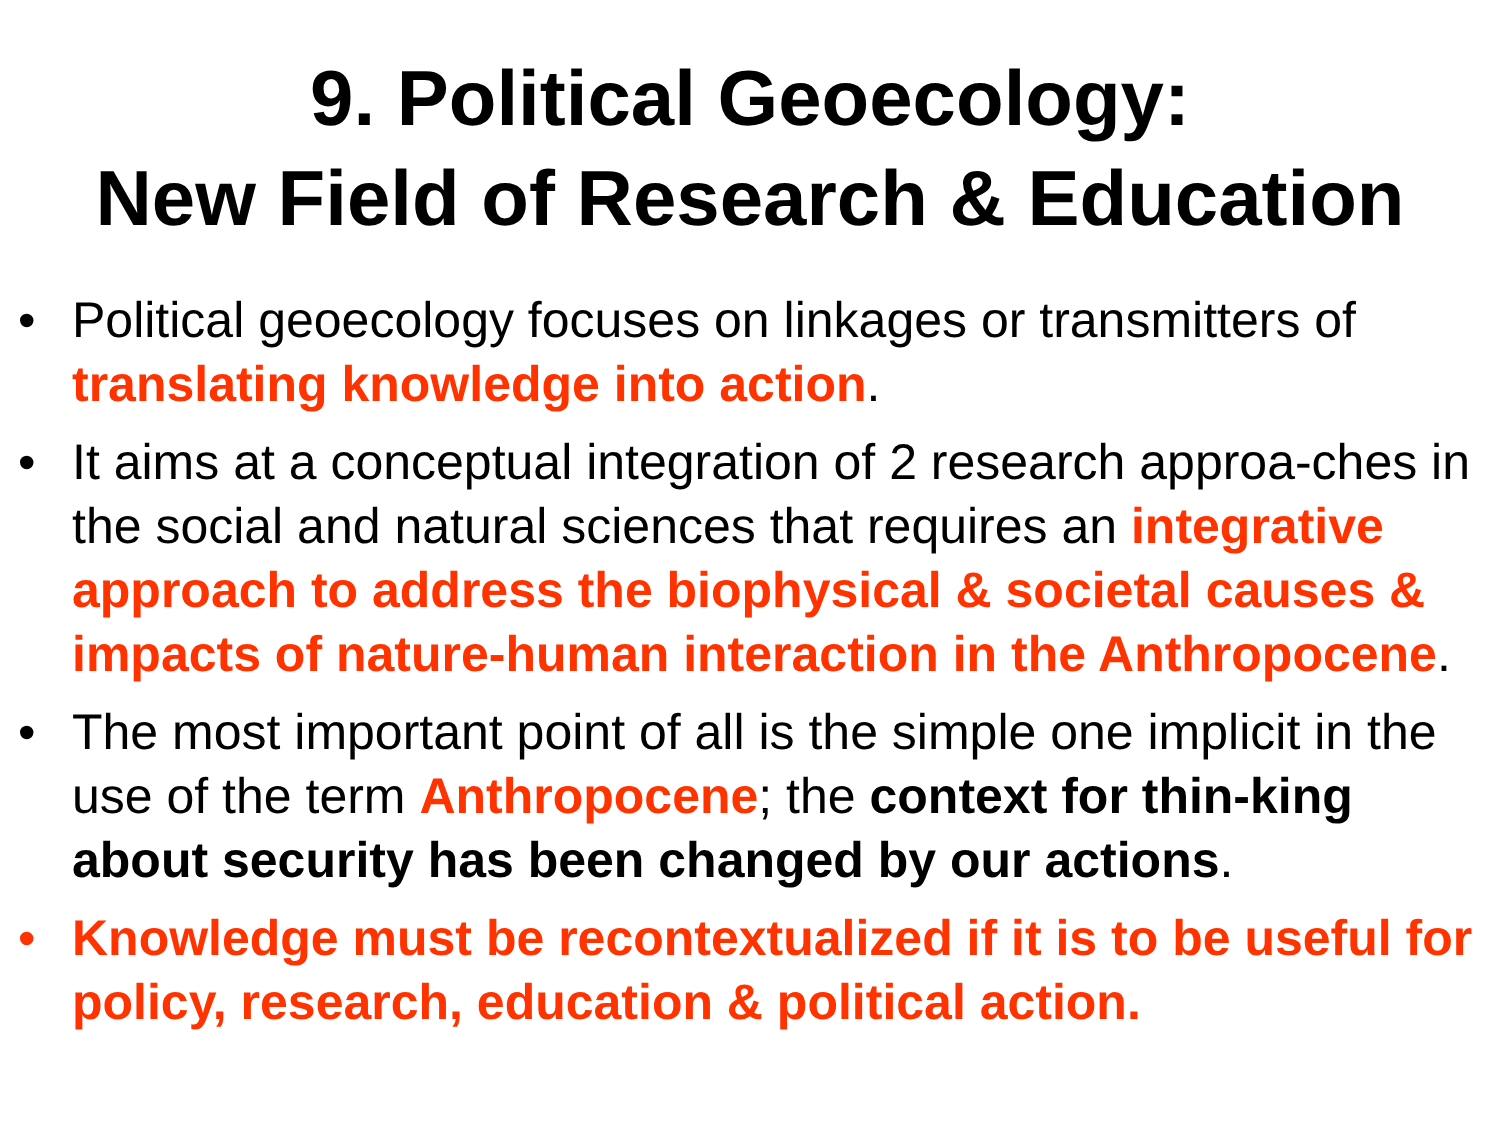9. Political Geoecology:
New Field of Research & Education
• Political geoecology focuses on linkages or transmitters of translating knowledge into action.
• It aims at a conceptual integration of 2 research approa-ches in the social and natural sciences that requires an integrative approach to address the biophysical & societal causes & impacts of nature-human interaction in the Anthropocene.
• The most important point of all is the simple one implicit in the use of the term Anthropocene; the context for thin-king about security has been changed by our actions.
• Knowledge must be recontextualized if it is to be useful for policy, research, education & political action.